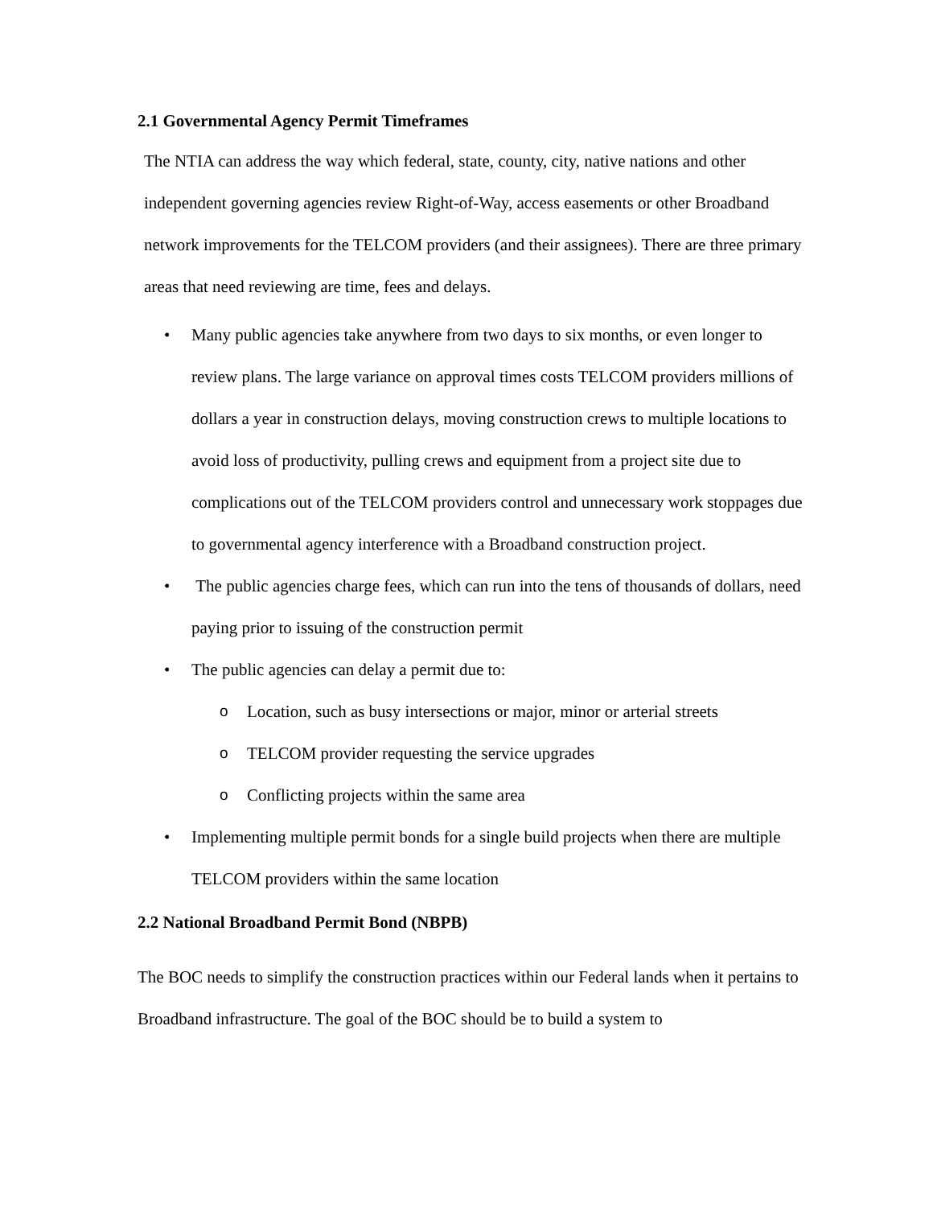2.1 Governmental Agency Permit Timeframes
The NTIA can address the way which federal, state, county, city, native nations and other independent governing agencies review Right-of-Way, access easements or other Broadband network improvements for the TELCOM providers (and their assignees). There are three primary areas that need reviewing are time, fees and delays.
• Many public agencies take anywhere from two days to six months, or even longer to review plans. The large variance on approval times costs TELCOM providers millions of dollars a year in construction delays, moving construction crews to multiple locations to avoid loss of productivity, pulling crews and equipment from a project site due to complications out of the TELCOM providers control and unnecessary work stoppages due to governmental agency interference with a Broadband construction project.
• The public agencies charge fees, which can run into the tens of thousands of dollars, need paying prior to issuing of the construction permit
• The public agencies can delay a permit due to:
o Location, such as busy intersections or major, minor or arterial streets
o TELCOM provider requesting the service upgrades
o Conflicting projects within the same area
• Implementing multiple permit bonds for a single build projects when there are multiple TELCOM providers within the same location
2.2 National Broadband Permit Bond (NBPB)
The BOC needs to simplify the construction practices within our Federal lands when it pertains to Broadband infrastructure. The goal of the BOC should be to build a system to